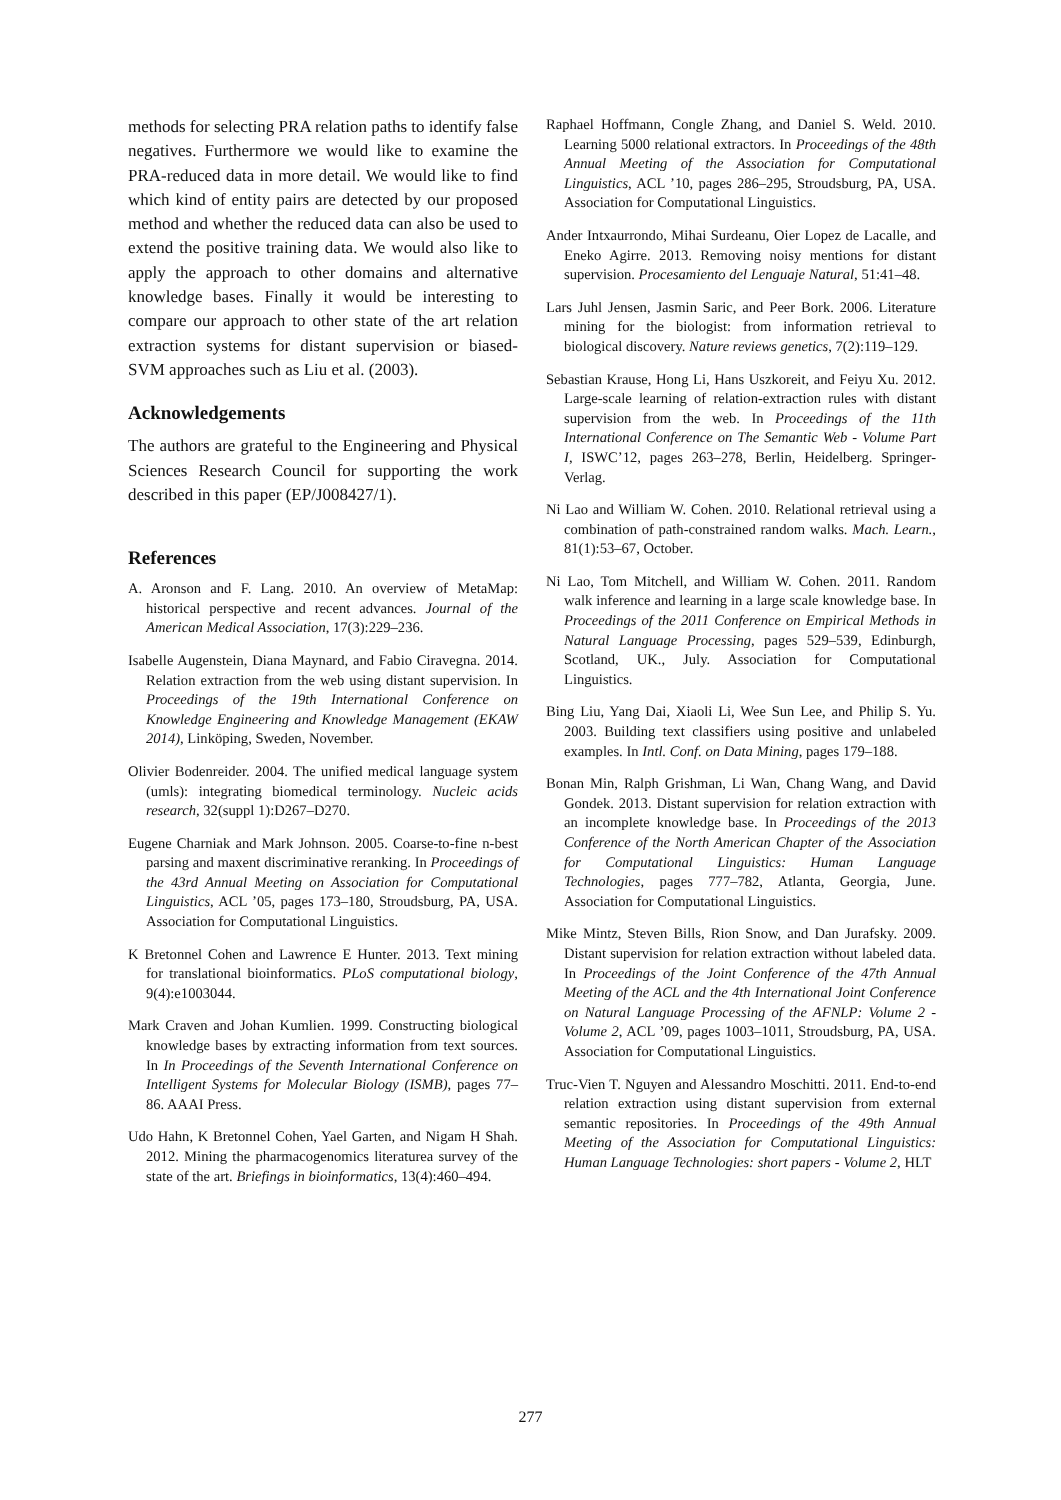methods for selecting PRA relation paths to identify false negatives. Furthermore we would like to examine the PRA-reduced data in more detail. We would like to find which kind of entity pairs are detected by our proposed method and whether the reduced data can also be used to extend the positive training data. We would also like to apply the approach to other domains and alternative knowledge bases. Finally it would be interesting to compare our approach to other state of the art relation extraction systems for distant supervision or biased-SVM approaches such as Liu et al. (2003).
Acknowledgements
The authors are grateful to the Engineering and Physical Sciences Research Council for supporting the work described in this paper (EP/J008427/1).
References
A. Aronson and F. Lang. 2010. An overview of MetaMap: historical perspective and recent advances. Journal of the American Medical Association, 17(3):229–236.
Isabelle Augenstein, Diana Maynard, and Fabio Ciravegna. 2014. Relation extraction from the web using distant supervision. In Proceedings of the 19th International Conference on Knowledge Engineering and Knowledge Management (EKAW 2014), Linköping, Sweden, November.
Olivier Bodenreider. 2004. The unified medical language system (umls): integrating biomedical terminology. Nucleic acids research, 32(suppl 1):D267–D270.
Eugene Charniak and Mark Johnson. 2005. Coarse-to-fine n-best parsing and maxent discriminative reranking. In Proceedings of the 43rd Annual Meeting on Association for Computational Linguistics, ACL ’05, pages 173–180, Stroudsburg, PA, USA. Association for Computational Linguistics.
K Bretonnel Cohen and Lawrence E Hunter. 2013. Text mining for translational bioinformatics. PLoS computational biology, 9(4):e1003044.
Mark Craven and Johan Kumlien. 1999. Constructing biological knowledge bases by extracting information from text sources. In In Proceedings of the Seventh International Conference on Intelligent Systems for Molecular Biology (ISMB), pages 77–86. AAAI Press.
Udo Hahn, K Bretonnel Cohen, Yael Garten, and Nigam H Shah. 2012. Mining the pharmacogenomics literaturea survey of the state of the art. Briefings in bioinformatics, 13(4):460–494.
Raphael Hoffmann, Congle Zhang, and Daniel S. Weld. 2010. Learning 5000 relational extractors. In Proceedings of the 48th Annual Meeting of the Association for Computational Linguistics, ACL ’10, pages 286–295, Stroudsburg, PA, USA. Association for Computational Linguistics.
Ander Intxaurrondo, Mihai Surdeanu, Oier Lopez de Lacalle, and Eneko Agirre. 2013. Removing noisy mentions for distant supervision. Procesamiento del Lenguaje Natural, 51:41–48.
Lars Juhl Jensen, Jasmin Saric, and Peer Bork. 2006. Literature mining for the biologist: from information retrieval to biological discovery. Nature reviews genetics, 7(2):119–129.
Sebastian Krause, Hong Li, Hans Uszkoreit, and Feiyu Xu. 2012. Large-scale learning of relation-extraction rules with distant supervision from the web. In Proceedings of the 11th International Conference on The Semantic Web - Volume Part I, ISWC’12, pages 263–278, Berlin, Heidelberg. Springer-Verlag.
Ni Lao and William W. Cohen. 2010. Relational retrieval using a combination of path-constrained random walks. Mach. Learn., 81(1):53–67, October.
Ni Lao, Tom Mitchell, and William W. Cohen. 2011. Random walk inference and learning in a large scale knowledge base. In Proceedings of the 2011 Conference on Empirical Methods in Natural Language Processing, pages 529–539, Edinburgh, Scotland, UK., July. Association for Computational Linguistics.
Bing Liu, Yang Dai, Xiaoli Li, Wee Sun Lee, and Philip S. Yu. 2003. Building text classifiers using positive and unlabeled examples. In Intl. Conf. on Data Mining, pages 179–188.
Bonan Min, Ralph Grishman, Li Wan, Chang Wang, and David Gondek. 2013. Distant supervision for relation extraction with an incomplete knowledge base. In Proceedings of the 2013 Conference of the North American Chapter of the Association for Computational Linguistics: Human Language Technologies, pages 777–782, Atlanta, Georgia, June. Association for Computational Linguistics.
Mike Mintz, Steven Bills, Rion Snow, and Dan Jurafsky. 2009. Distant supervision for relation extraction without labeled data. In Proceedings of the Joint Conference of the 47th Annual Meeting of the ACL and the 4th International Joint Conference on Natural Language Processing of the AFNLP: Volume 2 - Volume 2, ACL ’09, pages 1003–1011, Stroudsburg, PA, USA. Association for Computational Linguistics.
Truc-Vien T. Nguyen and Alessandro Moschitti. 2011. End-to-end relation extraction using distant supervision from external semantic repositories. In Proceedings of the 49th Annual Meeting of the Association for Computational Linguistics: Human Language Technologies: short papers - Volume 2, HLT
277